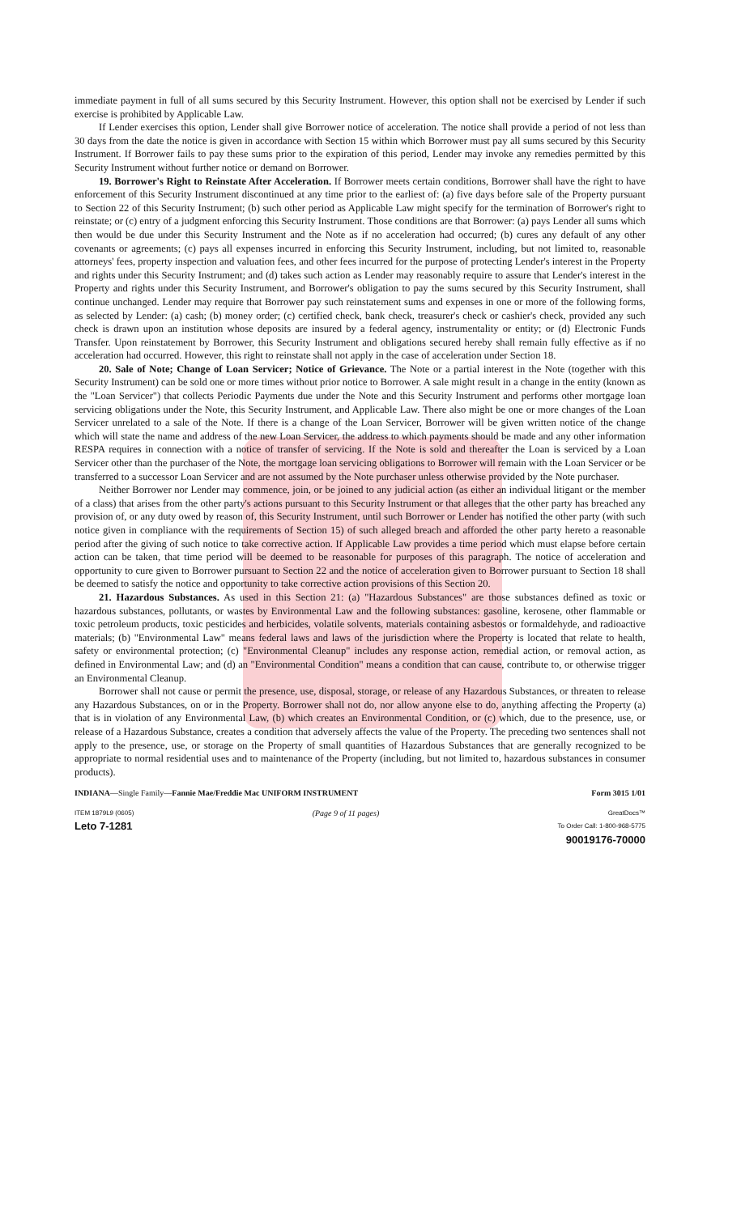immediate payment in full of all sums secured by this Security Instrument. However, this option shall not be exercised by Lender if such exercise is prohibited by Applicable Law.
If Lender exercises this option, Lender shall give Borrower notice of acceleration. The notice shall provide a period of not less than 30 days from the date the notice is given in accordance with Section 15 within which Borrower must pay all sums secured by this Security Instrument. If Borrower fails to pay these sums prior to the expiration of this period, Lender may invoke any remedies permitted by this Security Instrument without further notice or demand on Borrower.
19. Borrower's Right to Reinstate After Acceleration. If Borrower meets certain conditions, Borrower shall have the right to have enforcement of this Security Instrument discontinued at any time prior to the earliest of: (a) five days before sale of the Property pursuant to Section 22 of this Security Instrument; (b) such other period as Applicable Law might specify for the termination of Borrower's right to reinstate; or (c) entry of a judgment enforcing this Security Instrument. Those conditions are that Borrower: (a) pays Lender all sums which then would be due under this Security Instrument and the Note as if no acceleration had occurred; (b) cures any default of any other covenants or agreements; (c) pays all expenses incurred in enforcing this Security Instrument, including, but not limited to, reasonable attorneys' fees, property inspection and valuation fees, and other fees incurred for the purpose of protecting Lender's interest in the Property and rights under this Security Instrument; and (d) takes such action as Lender may reasonably require to assure that Lender's interest in the Property and rights under this Security Instrument, and Borrower's obligation to pay the sums secured by this Security Instrument, shall continue unchanged. Lender may require that Borrower pay such reinstatement sums and expenses in one or more of the following forms, as selected by Lender: (a) cash; (b) money order; (c) certified check, bank check, treasurer's check or cashier's check, provided any such check is drawn upon an institution whose deposits are insured by a federal agency, instrumentality or entity; or (d) Electronic Funds Transfer. Upon reinstatement by Borrower, this Security Instrument and obligations secured hereby shall remain fully effective as if no acceleration had occurred. However, this right to reinstate shall not apply in the case of acceleration under Section 18.
20. Sale of Note; Change of Loan Servicer; Notice of Grievance. The Note or a partial interest in the Note (together with this Security Instrument) can be sold one or more times without prior notice to Borrower. A sale might result in a change in the entity (known as the "Loan Servicer") that collects Periodic Payments due under the Note and this Security Instrument and performs other mortgage loan servicing obligations under the Note, this Security Instrument, and Applicable Law. There also might be one or more changes of the Loan Servicer unrelated to a sale of the Note. If there is a change of the Loan Servicer, Borrower will be given written notice of the change which will state the name and address of the new Loan Servicer, the address to which payments should be made and any other information RESPA requires in connection with a notice of transfer of servicing. If the Note is sold and thereafter the Loan is serviced by a Loan Servicer other than the purchaser of the Note, the mortgage loan servicing obligations to Borrower will remain with the Loan Servicer or be transferred to a successor Loan Servicer and are not assumed by the Note purchaser unless otherwise provided by the Note purchaser.
Neither Borrower nor Lender may commence, join, or be joined to any judicial action (as either an individual litigant or the member of a class) that arises from the other party's actions pursuant to this Security Instrument or that alleges that the other party has breached any provision of, or any duty owed by reason of, this Security Instrument, until such Borrower or Lender has notified the other party (with such notice given in compliance with the requirements of Section 15) of such alleged breach and afforded the other party hereto a reasonable period after the giving of such notice to take corrective action. If Applicable Law provides a time period which must elapse before certain action can be taken, that time period will be deemed to be reasonable for purposes of this paragraph. The notice of acceleration and opportunity to cure given to Borrower pursuant to Section 22 and the notice of acceleration given to Borrower pursuant to Section 18 shall be deemed to satisfy the notice and opportunity to take corrective action provisions of this Section 20.
21. Hazardous Substances. As used in this Section 21: (a) "Hazardous Substances" are those substances defined as toxic or hazardous substances, pollutants, or wastes by Environmental Law and the following substances: gasoline, kerosene, other flammable or toxic petroleum products, toxic pesticides and herbicides, volatile solvents, materials containing asbestos or formaldehyde, and radioactive materials; (b) "Environmental Law" means federal laws and laws of the jurisdiction where the Property is located that relate to health, safety or environmental protection; (c) "Environmental Cleanup" includes any response action, remedial action, or removal action, as defined in Environmental Law; and (d) an "Environmental Condition" means a condition that can cause, contribute to, or otherwise trigger an Environmental Cleanup.
Borrower shall not cause or permit the presence, use, disposal, storage, or release of any Hazardous Substances, or threaten to release any Hazardous Substances, on or in the Property. Borrower shall not do, nor allow anyone else to do, anything affecting the Property (a) that is in violation of any Environmental Law, (b) which creates an Environmental Condition, or (c) which, due to the presence, use, or release of a Hazardous Substance, creates a condition that adversely affects the value of the Property. The preceding two sentences shall not apply to the presence, use, or storage on the Property of small quantities of Hazardous Substances that are generally recognized to be appropriate to normal residential uses and to maintenance of the Property (including, but not limited to, hazardous substances in consumer products).
INDIANA—Single Family—Fannie Mae/Freddie Mac UNIFORM INSTRUMENT Form 3015 1/01
ITEM 1879L9 (0605)
Leto 7-1281
(Page 9 of 11 pages)
GreatDocs™
To Order Call: 1-800-968-5775
90019176-70000